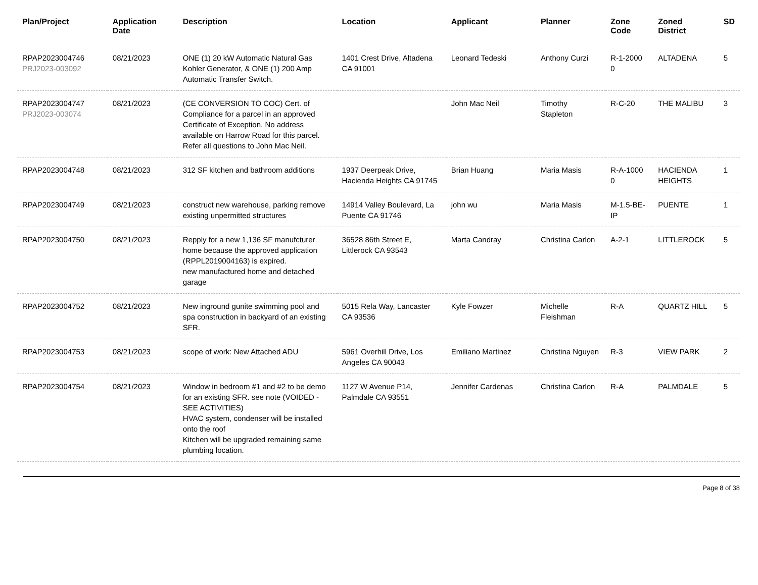| Plan/Project | Application Date | Description | Location | Applicant | Planner | Zone Code | Zoned District | SD |
| --- | --- | --- | --- | --- | --- | --- | --- | --- |
| RPAP2023004746 PRJ2023-003092 | 08/21/2023 | ONE (1) 20 kW Automatic Natural Gas Kohler Generator, & ONE (1) 200 Amp Automatic Transfer Switch. | 1401 Crest Drive, Altadena CA 91001 | Leonard Tedeski | Anthony Curzi | R-1-2000 0 | ALTADENA | 5 |
| RPAP2023004747 PRJ2023-003074 | 08/21/2023 | (CE CONVERSION TO COC) Cert. of Compliance for a parcel in an approved Certificate of Exception. No address available on Harrow Road for this parcel. Refer all questions to John Mac Neil. | | John Mac Neil | Timothy Stapleton | R-C-20 | THE MALIBU | 3 |
| RPAP2023004748 | 08/21/2023 | 312 SF kitchen and bathroom additions | 1937 Deerpeak Drive, Hacienda Heights CA 91745 | Brian Huang | Maria Masis | R-A-1000 0 | HACIENDA HEIGHTS | 1 |
| RPAP2023004749 | 08/21/2023 | construct new warehouse, parking remove existing unpermitted structures | 14914 Valley Boulevard, La Puente CA 91746 | john wu | Maria Masis | M-1.5-BE-IP | PUENTE | 1 |
| RPAP2023004750 | 08/21/2023 | Repply for a new 1,136 SF manufcturer home because the approved application (RPPL2019004163) is expired. new manufactured home and detached garage | 36528 86th Street E, Littlerock CA 93543 | Marta Candray | Christina Carlon | A-2-1 | LITTLEROCK | 5 |
| RPAP2023004752 | 08/21/2023 | New inground gunite swimming pool and spa construction in backyard of an existing SFR. | 5015 Rela Way, Lancaster CA 93536 | Kyle Fowzer | Michelle Fleishman | R-A | QUARTZ HILL | 5 |
| RPAP2023004753 | 08/21/2023 | scope of work: New Attached ADU | 5961 Overhill Drive, Los Angeles CA 90043 | Emiliano Martinez | Christina Nguyen | R-3 | VIEW PARK | 2 |
| RPAP2023004754 | 08/21/2023 | Window in bedroom #1 and #2 to be demo for an existing SFR. see note (VOIDED - SEE ACTIVITIES) HVAC system, condenser will be installed onto the roof Kitchen will be upgraded remaining same plumbing location. | 1127 W Avenue P14, Palmdale CA 93551 | Jennifer Cardenas | Christina Carlon | R-A | PALMDALE | 5 |
Page 8 of 38